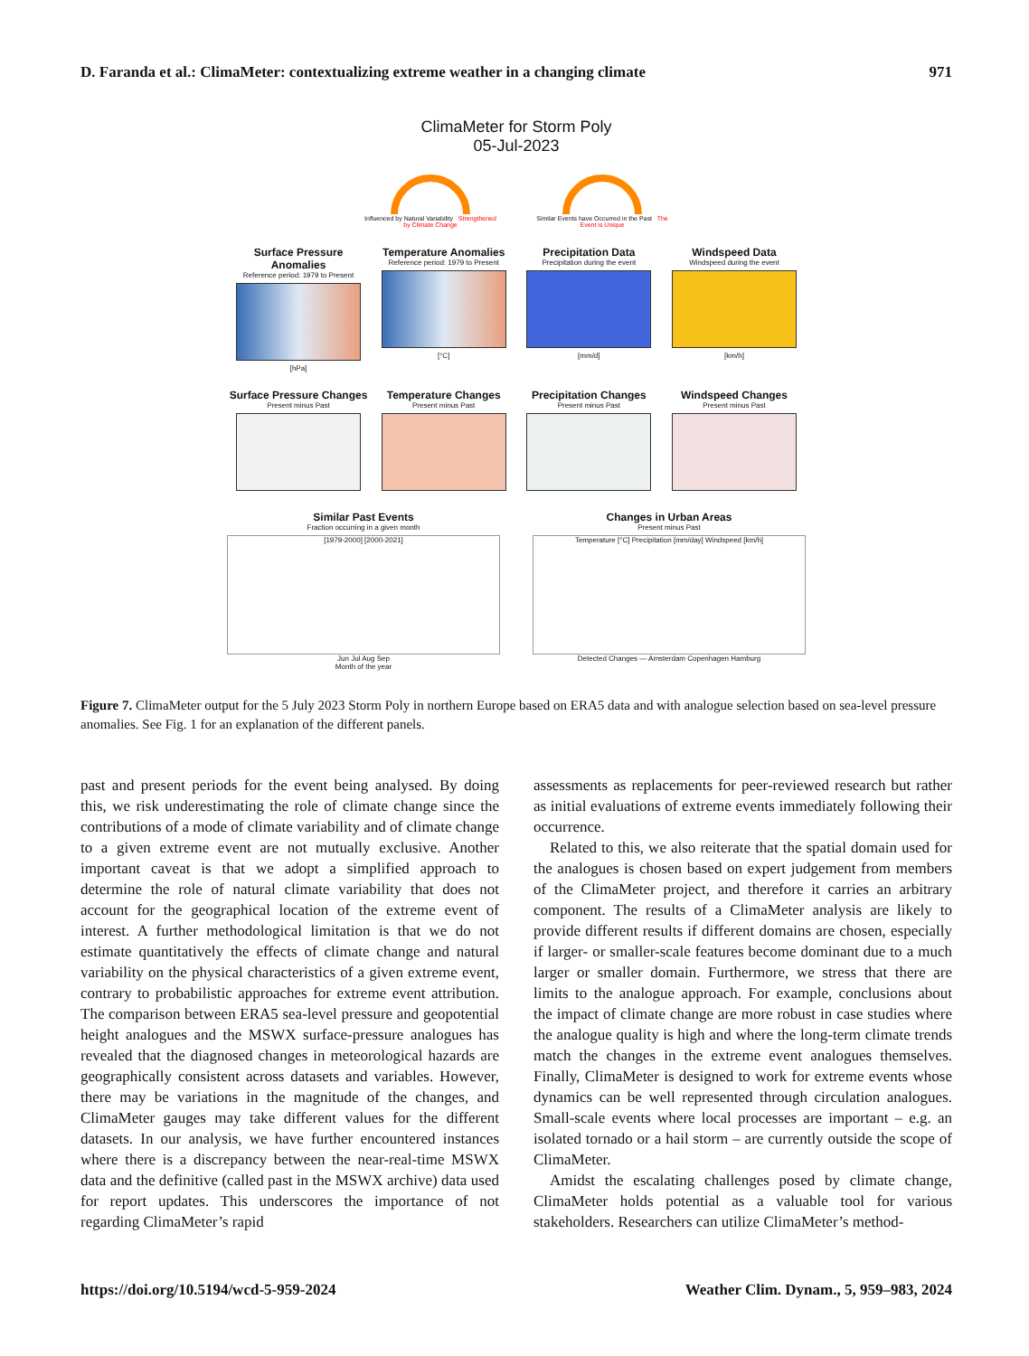D. Faranda et al.: ClimaMeter: contextualizing extreme weather in a changing climate 971
ClimaMeter for Storm Poly
05-Jul-2023
Influenced by Natural Variability Strengthened by Climate Change
Similar Events have Occurred in the Past The Event is Unique
Surface Pressure Anomalies
Reference period: 1979 to Present
[hPa]
Temperature Anomalies
Reference period: 1979 to Present
[°C]
Precipitation Data
Precipitation during the event
[mm/d]
Windspeed Data
Windspeed during the event
[km/h]
Surface Pressure Changes
Present minus Past
Temperature Changes
Present minus Past
Precipitation Changes
Present minus Past
Windspeed Changes
Present minus Past
Similar Past Events
Fraction occurring in a given month
[1979-2000] [2000-2021]
Jun Jul Aug Sep
Month of the year
Changes in Urban Areas
Present minus Past
Temperature [°C] Precipitation [mm/day] Windspeed [km/h]
Detected Changes — Amsterdam Copenhagen Hamburg
Figure 7. ClimaMeter output for the 5 July 2023 Storm Poly in northern Europe based on ERA5 data and with analogue selection based on sea-level pressure anomalies. See Fig. 1 for an explanation of the different panels.
past and present periods for the event being analysed. By doing this, we risk underestimating the role of climate change since the contributions of a mode of climate variability and of climate change to a given extreme event are not mutually exclusive. Another important caveat is that we adopt a simplified approach to determine the role of natural climate variability that does not account for the geographical location of the extreme event of interest. A further methodological limitation is that we do not estimate quantitatively the effects of climate change and natural variability on the physical characteristics of a given extreme event, contrary to probabilistic approaches for extreme event attribution. The comparison between ERA5 sea-level pressure and geopotential height analogues and the MSWX surface-pressure analogues has revealed that the diagnosed changes in meteorological hazards are geographically consistent across datasets and variables. However, there may be variations in the magnitude of the changes, and ClimaMeter gauges may take different values for the different datasets. In our analysis, we have further encountered instances where there is a discrepancy between the near-real-time MSWX data and the definitive (called past in the MSWX archive) data used for report updates. This underscores the importance of not regarding ClimaMeter’s rapid
assessments as replacements for peer-reviewed research but rather as initial evaluations of extreme events immediately following their occurrence.
Related to this, we also reiterate that the spatial domain used for the analogues is chosen based on expert judgement from members of the ClimaMeter project, and therefore it carries an arbitrary component. The results of a ClimaMeter analysis are likely to provide different results if different domains are chosen, especially if larger- or smaller-scale features become dominant due to a much larger or smaller domain. Furthermore, we stress that there are limits to the analogue approach. For example, conclusions about the impact of climate change are more robust in case studies where the analogue quality is high and where the long-term climate trends match the changes in the extreme event analogues themselves. Finally, ClimaMeter is designed to work for extreme events whose dynamics can be well represented through circulation analogues. Small-scale events where local processes are important – e.g. an isolated tornado or a hail storm – are currently outside the scope of ClimaMeter.
Amidst the escalating challenges posed by climate change, ClimaMeter holds potential as a valuable tool for various stakeholders. Researchers can utilize ClimaMeter’s method-
https://doi.org/10.5194/wcd-5-959-2024 Weather Clim. Dynam., 5, 959–983, 2024